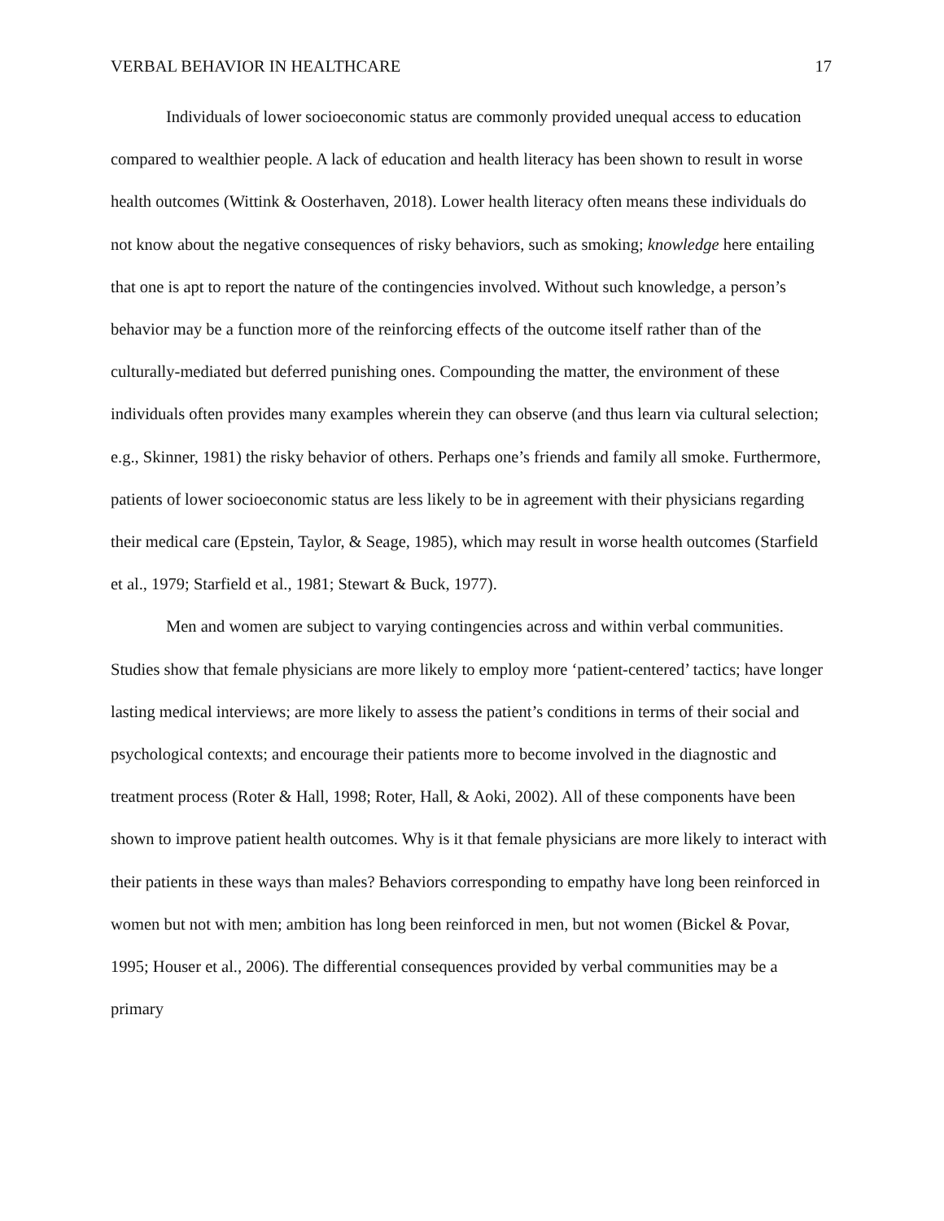VERBAL BEHAVIOR IN HEALTHCARE 17
Individuals of lower socioeconomic status are commonly provided unequal access to education compared to wealthier people. A lack of education and health literacy has been shown to result in worse health outcomes (Wittink & Oosterhaven, 2018). Lower health literacy often means these individuals do not know about the negative consequences of risky behaviors, such as smoking; knowledge here entailing that one is apt to report the nature of the contingencies involved. Without such knowledge, a person’s behavior may be a function more of the reinforcing effects of the outcome itself rather than of the culturally-mediated but deferred punishing ones. Compounding the matter, the environment of these individuals often provides many examples wherein they can observe (and thus learn via cultural selection; e.g., Skinner, 1981) the risky behavior of others. Perhaps one’s friends and family all smoke. Furthermore, patients of lower socioeconomic status are less likely to be in agreement with their physicians regarding their medical care (Epstein, Taylor, & Seage, 1985), which may result in worse health outcomes (Starfield et al., 1979; Starfield et al., 1981; Stewart & Buck, 1977).
Men and women are subject to varying contingencies across and within verbal communities. Studies show that female physicians are more likely to employ more ‘patient-centered’ tactics; have longer lasting medical interviews; are more likely to assess the patient’s conditions in terms of their social and psychological contexts; and encourage their patients more to become involved in the diagnostic and treatment process (Roter & Hall, 1998; Roter, Hall, & Aoki, 2002). All of these components have been shown to improve patient health outcomes. Why is it that female physicians are more likely to interact with their patients in these ways than males? Behaviors corresponding to empathy have long been reinforced in women but not with men; ambition has long been reinforced in men, but not women (Bickel & Povar, 1995; Houser et al., 2006). The differential consequences provided by verbal communities may be a primary